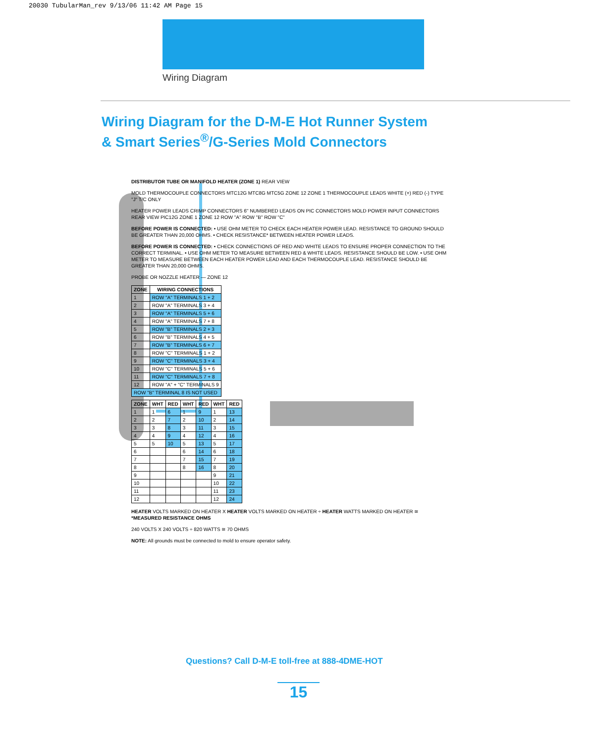20030 TubularMan_rev 9/13/06 11:42 AM Page 15
Wiring Diagram
Wiring Diagram for the D-M-E Hot Runner System
& Smart Series<sup>®</sup>/G-Series Mold Connectors
DISTRIBUTOR TUBE OR MANIFOLD HEATER (ZONE 1) REAR VIEW
MOLD THERMOCOUPLE CONNECTORS MTC12G MTC8G MTC5G ZONE 12 ZONE 1 THERMOCOUPLE LEADS WHITE (+) RED (-) TYPE "J" T/C ONLY
HEATER POWER LEADS CRIMP CONNECTORS 6" NUMBERED LEADS ON PIC CONNECTORS MOLD POWER INPUT CONNECTORS REAR VIEW PIC12G ZONE 1 ZONE 12 ROW "A" ROW "B" ROW "C"
BEFORE POWER IS CONNECTED: • USE OHM METER TO CHECK EACH HEATER POWER LEAD. RESISTANCE TO GROUND SHOULD BE GREATER THAN 20,000 OHMS. • CHECK RESISTANCE* BETWEEN HEATER POWER LEADS.
BEFORE POWER IS CONNECTED: • CHECK CONNECTIONS OF RED AND WHITE LEADS TO ENSURE PROPER CONNECTION TO THE CORRECT TERMINAL. • USE OHM METER TO MEASURE BETWEEN RED & WHITE LEADS. RESISTANCE SHOULD BE LOW. • USE OHM METER TO MEASURE BETWEEN EACH HEATER POWER LEAD AND EACH THERMOCOUPLE LEAD. RESISTANCE SHOULD BE GREATER THAN 20,000 OHMS.
PROBE OR NOZZLE HEATER — ZONE 12
| ZONE | WIRING CONNECTIONS |
| --- | --- |
| 1 | ROW "A" TERMINALS 1 + 2 |
| 2 | ROW "A" TERMINALS 3 + 4 |
| 3 | ROW "A" TERMINALS 5 + 6 |
| 4 | ROW "A" TERMINALS 7 + 8 |
| 5 | ROW "B" TERMINALS 2 + 3 |
| 6 | ROW "B" TERMINALS 4 + 5 |
| 7 | ROW "B" TERMINALS 6 + 7 |
| 8 | ROW "C" TERMINALS 1 + 2 |
| 9 | ROW "C" TERMINALS 3 + 4 |
| 10 | ROW "C" TERMINALS 5 + 6 |
| 11 | ROW "C" TERMINALS 7 + 8 |
| 12 | ROW "A" + "C" TERMINALS 9 |
| ROW "B" TERMINAL 8 IS NOT USED | |
| ZONE | WHT | RED | WHT | RED | WHT | RED |
| --- | --- | --- | --- | --- | --- | --- |
| 1 | 1 | 6 | 1 | 9 | 1 | 13 |
| 2 | 2 | 7 | 2 | 10 | 2 | 14 |
| 3 | 3 | 8 | 3 | 11 | 3 | 15 |
| 4 | 4 | 9 | 4 | 12 | 4 | 16 |
| 5 | 5 | 10 | 5 | 13 | 5 | 17 |
| 6 | | | 6 | 14 | 6 | 18 |
| 7 | | | 7 | 15 | 7 | 19 |
| 8 | | | 8 | 16 | 8 | 20 |
| 9 | | | | | 9 | 21 |
| 10 | | | | | 10 | 22 |
| 11 | | | | | 11 | 23 |
| 12 | | | | | 12 | 24 |
HEATER VOLTS MARKED ON HEATER X HEATER VOLTS MARKED ON HEATER ÷ HEATER WATTS MARKED ON HEATER ≅ *MEASURED RESISTANCE OHMS
240 VOLTS X 240 VOLTS ÷ 820 WATTS ≅ 70 OHMS
NOTE: All grounds must be connected to mold to ensure operator safety.
Questions? Call D-M-E toll-free at 888-4DME-HOT
15